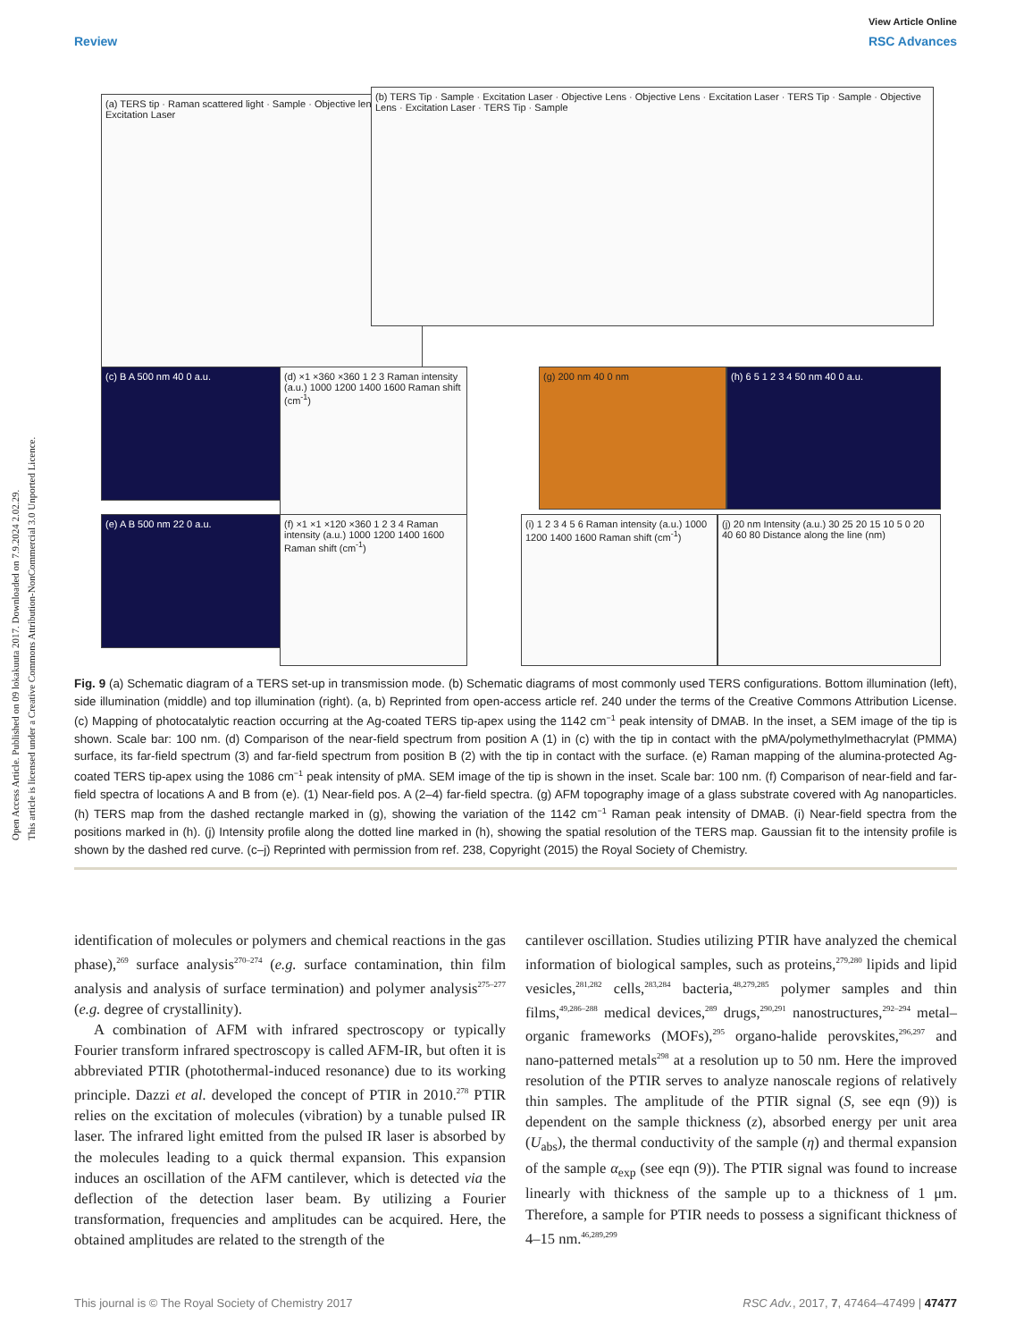Open Access Article. Published on 09 lokakuuta 2017. Downloaded on 7.9.2024 2.02.29.
This article is licensed under a Creative Commons Attribution-NonCommercial 3.0 Unported Licence.
View Article Online
Review RSC Advances
(a) TERS tip · Raman scattered light · Sample · Objective lens · Excitation Laser
(b) TERS Tip · Sample · Excitation Laser · Objective Lens · Objective Lens · Excitation Laser · TERS Tip · Sample · Objective Lens · Excitation Laser · TERS Tip · Sample
(c) B A 500 nm 40 0 a.u.
(d) ×1 ×360 ×360 1 2 3 Raman intensity (a.u.) 1000 1200 1400 1600 Raman shift (cm<sup>-1</sup>)
(g) 200 nm 40 0 nm (h) 6 5 1 2 3 4 50 nm 40 0 a.u.
(e) A B 500 nm 22 0 a.u.
(f) ×1 ×1 ×120 ×360 1 2 3 4 Raman intensity (a.u.) 1000 1200 1400 1600 Raman shift (cm<sup>-1</sup>)
(i) 1 2 3 4 5 6 Raman intensity (a.u.) 1000 1200 1400 1600 Raman shift (cm<sup>-1</sup>)
(j) 20 nm Intensity (a.u.) 30 25 20 15 10 5 0 20 40 60 80 Distance along the line (nm)
Fig. 9 (a) Schematic diagram of a TERS set-up in transmission mode. (b) Schematic diagrams of most commonly used TERS configurations. Bottom illumination (left), side illumination (middle) and top illumination (right). (a, b) Reprinted from open-access article ref. 240 under the terms of the Creative Commons Attribution License. (c) Mapping of photocatalytic reaction occurring at the Ag-coated TERS tip-apex using the 1142 cm<sup>−1</sup> peak intensity of DMAB. In the inset, a SEM image of the tip is shown. Scale bar: 100 nm. (d) Comparison of the near-field spectrum from position A (1) in (c) with the tip in contact with the pMA/polymethylmethacrylat (PMMA) surface, its far-field spectrum (3) and far-field spectrum from position B (2) with the tip in contact with the surface. (e) Raman mapping of the alumina-protected Ag-coated TERS tip-apex using the 1086 cm<sup>−1</sup> peak intensity of pMA. SEM image of the tip is shown in the inset. Scale bar: 100 nm. (f) Comparison of near-field and far-field spectra of locations A and B from (e). (1) Near-field pos. A (2–4) far-field spectra. (g) AFM topography image of a glass substrate covered with Ag nanoparticles. (h) TERS map from the dashed rectangle marked in (g), showing the variation of the 1142 cm<sup>−1</sup> Raman peak intensity of DMAB. (i) Near-field spectra from the positions marked in (h). (j) Intensity profile along the dotted line marked in (h), showing the spatial resolution of the TERS map. Gaussian fit to the intensity profile is shown by the dashed red curve. (c–j) Reprinted with permission from ref. 238, Copyright (2015) the Royal Society of Chemistry.
identification of molecules or polymers and chemical reactions in the gas phase),<sup>269</sup> surface analysis<sup>270–274</sup> (e.g. surface contamination, thin film analysis and analysis of surface termination) and polymer analysis<sup>275–277</sup> (e.g. degree of crystallinity).
A combination of AFM with infrared spectroscopy or typically Fourier transform infrared spectroscopy is called AFM-IR, but often it is abbreviated PTIR (photothermal-induced resonance) due to its working principle. Dazzi et al. developed the concept of PTIR in 2010.<sup>278</sup> PTIR relies on the excitation of molecules (vibration) by a tunable pulsed IR laser. The infrared light emitted from the pulsed IR laser is absorbed by the molecules leading to a quick thermal expansion. This expansion induces an oscillation of the AFM cantilever, which is detected via the deflection of the detection laser beam. By utilizing a Fourier transformation, frequencies and amplitudes can be acquired. Here, the obtained amplitudes are related to the strength of the
cantilever oscillation. Studies utilizing PTIR have analyzed the chemical information of biological samples, such as proteins,<sup>279,280</sup> lipids and lipid vesicles,<sup>281,282</sup> cells,<sup>283,284</sup> bacteria,<sup>48,279,285</sup> polymer samples and thin films,<sup>49,286–288</sup> medical devices,<sup>289</sup> drugs,<sup>290,291</sup> nanostructures,<sup>292–294</sup> metal–organic frameworks (MOFs),<sup>295</sup> organo-halide perovskites,<sup>296,297</sup> and nano-patterned metals<sup>298</sup> at a resolution up to 50 nm. Here the improved resolution of the PTIR serves to analyze nanoscale regions of relatively thin samples. The amplitude of the PTIR signal (S, see eqn (9)) is dependent on the sample thickness (z), absorbed energy per unit area (U<sub>abs</sub>), the thermal conductivity of the sample (η) and thermal expansion of the sample α<sub>exp</sub> (see eqn (9)). The PTIR signal was found to increase linearly with thickness of the sample up to a thickness of 1 μm. Therefore, a sample for PTIR needs to possess a significant thickness of 4–15 nm.<sup>46,289,299</sup>
This journal is © The Royal Society of Chemistry 2017 RSC Adv., 2017, 7, 47464–47499 | 47477